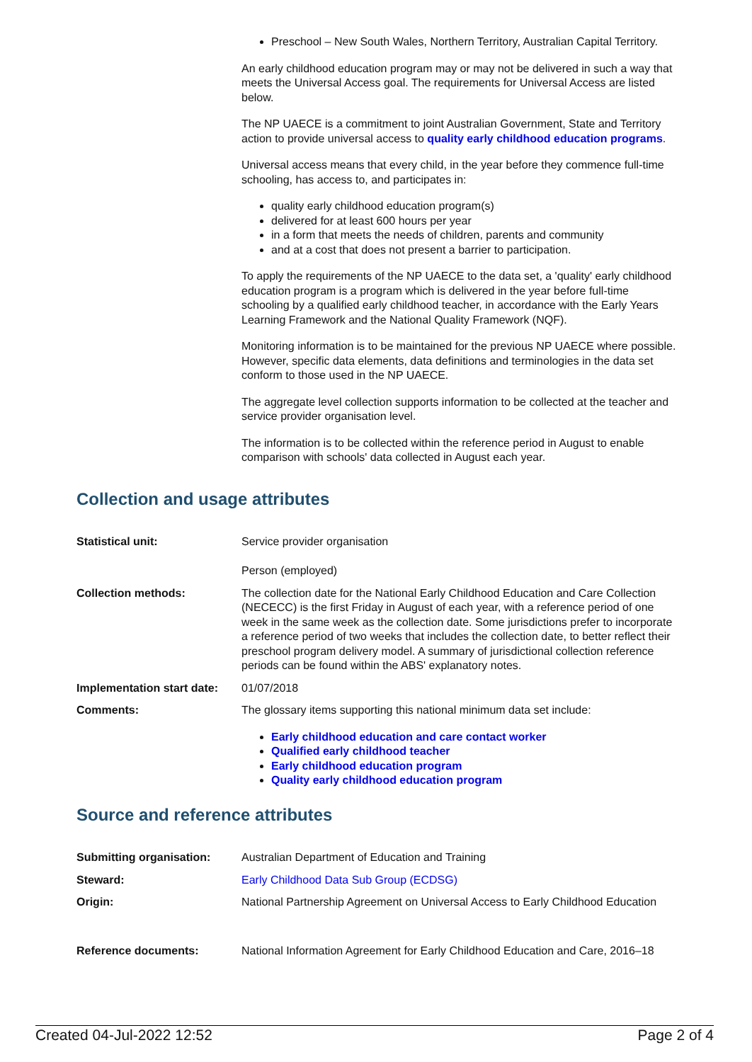Preschool – New South Wales, Northern Territory, Australian Capital Territory.
An early childhood education program may or may not be delivered in such a way that meets the Universal Access goal. The requirements for Universal Access are listed below.
The NP UAECE is a commitment to joint Australian Government, State and Territory action to provide universal access to quality early childhood education programs.
Universal access means that every child, in the year before they commence full-time schooling, has access to, and participates in:
quality early childhood education program(s)
delivered for at least 600 hours per year
in a form that meets the needs of children, parents and community
and at a cost that does not present a barrier to participation.
To apply the requirements of the NP UAECE to the data set, a 'quality' early childhood education program is a program which is delivered in the year before full-time schooling by a qualified early childhood teacher, in accordance with the Early Years Learning Framework and the National Quality Framework (NQF).
Monitoring information is to be maintained for the previous NP UAECE where possible. However, specific data elements, data definitions and terminologies in the data set conform to those used in the NP UAECE.
The aggregate level collection supports information to be collected at the teacher and service provider organisation level.
The information is to be collected within the reference period in August to enable comparison with schools' data collected in August each year.
Collection and usage attributes
| Statistical unit: | Service provider organisation Person (employed) |
| Collection methods: | The collection date for the National Early Childhood Education and Care Collection (NECECC) is the first Friday in August of each year, with a reference period of one week in the same week as the collection date. Some jurisdictions prefer to incorporate a reference period of two weeks that includes the collection date, to better reflect their preschool program delivery model. A summary of jurisdictional collection reference periods can be found within the ABS' explanatory notes. |
| Implementation start date: | 01/07/2018 |
| Comments: | The glossary items supporting this national minimum data set include: Early childhood education and care contact worker Qualified early childhood teacher Early childhood education program Quality early childhood education program |
Source and reference attributes
| Submitting organisation: | Australian Department of Education and Training |
| Steward: | Early Childhood Data Sub Group (ECDSG) |
| Origin: | National Partnership Agreement on Universal Access to Early Childhood Education |
| Reference documents: | National Information Agreement for Early Childhood Education and Care, 2016–18 |
Created 04-Jul-2022 12:52 Page 2 of 4